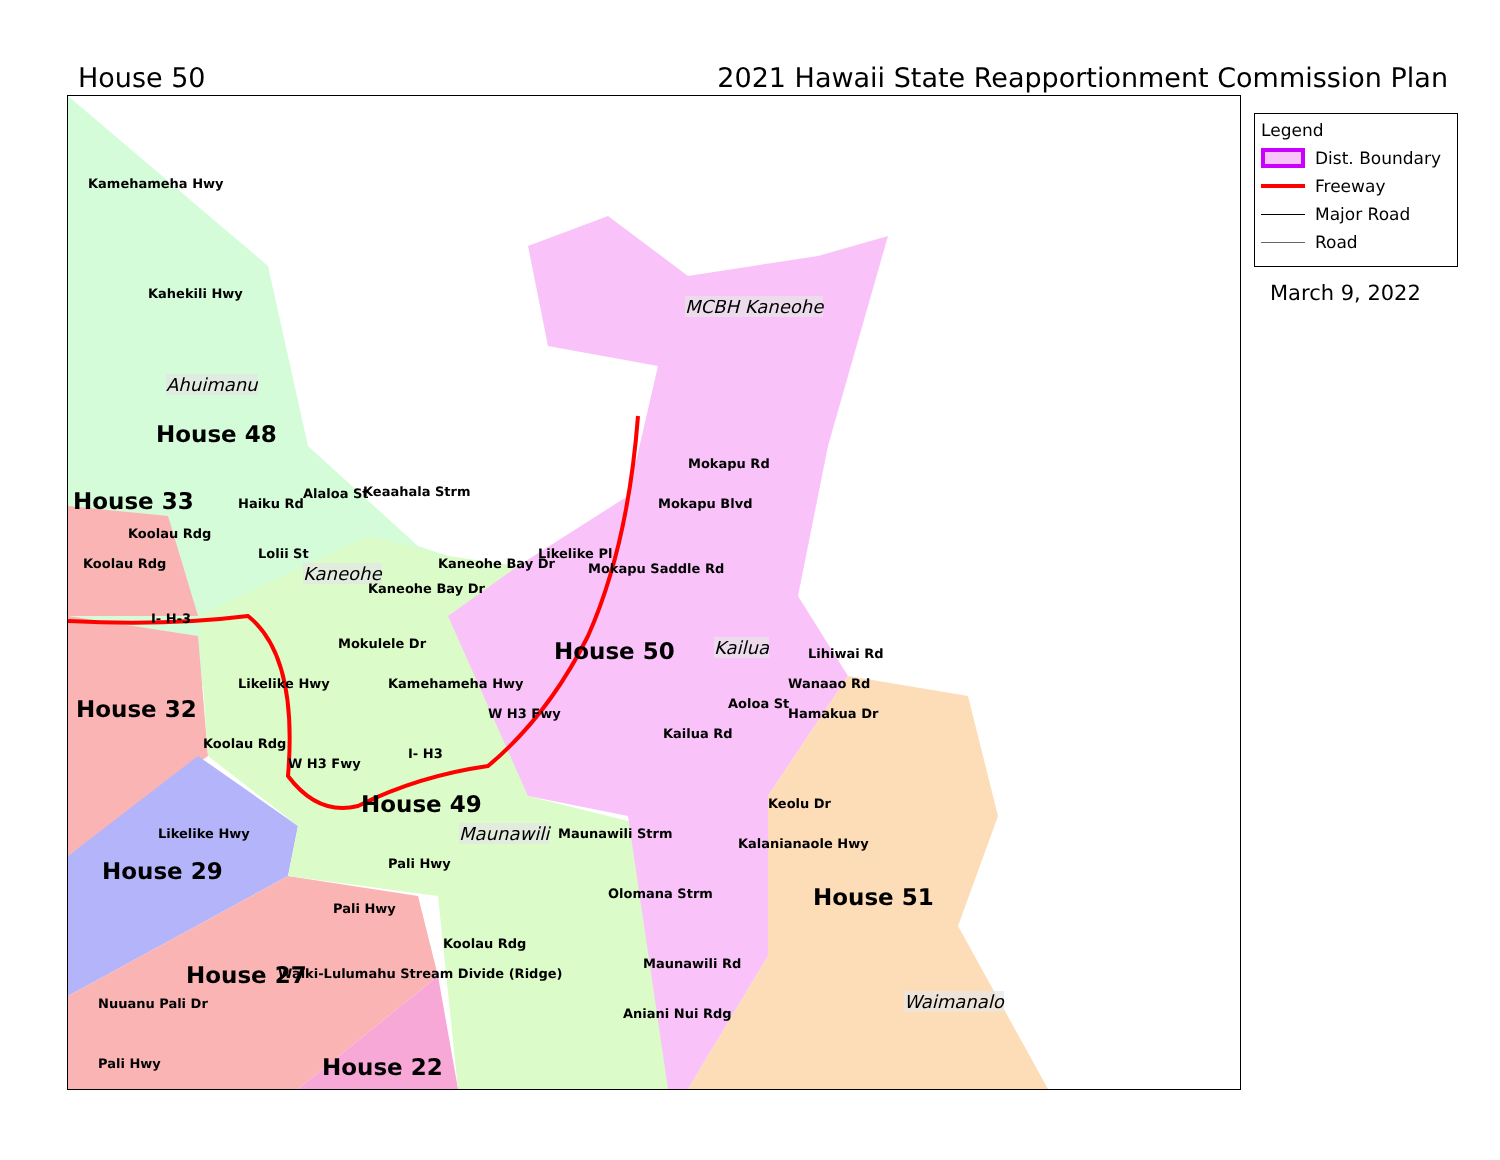House 50 2021 Hawaii State Reapportionment Commission Plan
House 48
House 33
House 32
House 29
House 27
House 22
House 49
House 50
House 51
Ahuimanu
Kaneohe
MCBH Kaneohe
Kailua
Maunawili
Waimanalo
Kamehameha Hwy
Kahekili Hwy
Haiku Rd
Alaloa St Keaahala Strm
Lolii St
Koolau Rdg
Koolau Rdg
I- H-3
Kaneohe Bay Dr
Kaneohe Bay Dr
Likelike Pl
Mokapu Saddle Rd
Mokapu Blvd
Mokapu Rd
Likelike Hwy
Mokulele Dr
Kamehameha Hwy
W H3 Fwy
W H3 Fwy
I- H3
Koolau Rdg
Lihiwai Rd
Wanaao Rd
Aoloa St
Hamakua Dr
Kailua Rd
Keolu Dr
Kalanianaole Hwy
Likelike Hwy
Pali Hwy
Pali Hwy
Maunawili Strm
Olomana Strm
Maunawili Rd
Aniani Nui Rdg
Waiki-Lulumahu Stream Divide (Ridge)
Koolau Rdg
Nuuanu Pali Dr
Pali Hwy
Legend
Dist. Boundary
Freeway
Major Road
Road
March 9, 2022